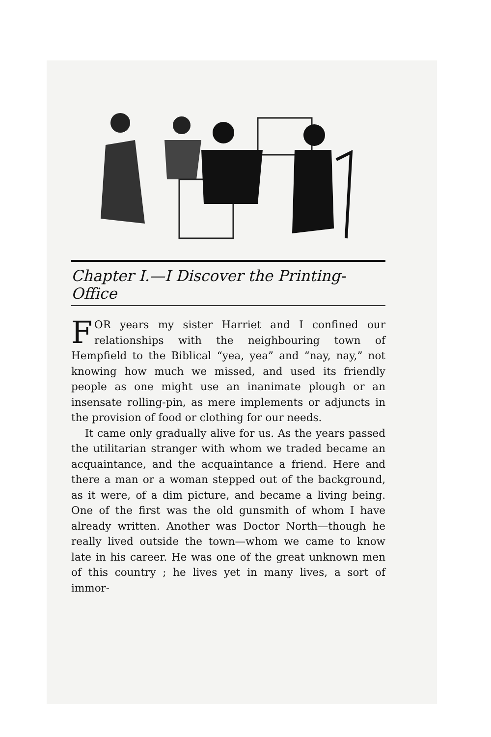Chapter I.—I Discover the Printing-Office
FOR years my sister Harriet and I confined our relationships with the neighbouring town of Hempfield to the Biblical “yea, yea” and “nay, nay,” not knowing how much we missed, and used its friendly people as one might use an inanimate plough or an insensate rolling-pin, as mere implements or adjuncts in the provision of food or clothing for our needs.
It came only gradually alive for us. As the years passed the utilitarian stranger with whom we traded became an acquaintance, and the acquaintance a friend. Here and there a man or a woman stepped out of the background, as it were, of a dim picture, and became a living being. One of the first was the old gunsmith of whom I have already written. Another was Doctor North—though he really lived outside the town—whom we came to know late in his career. He was one of the great unknown men of this country ; he lives yet in many lives, a sort of immor-